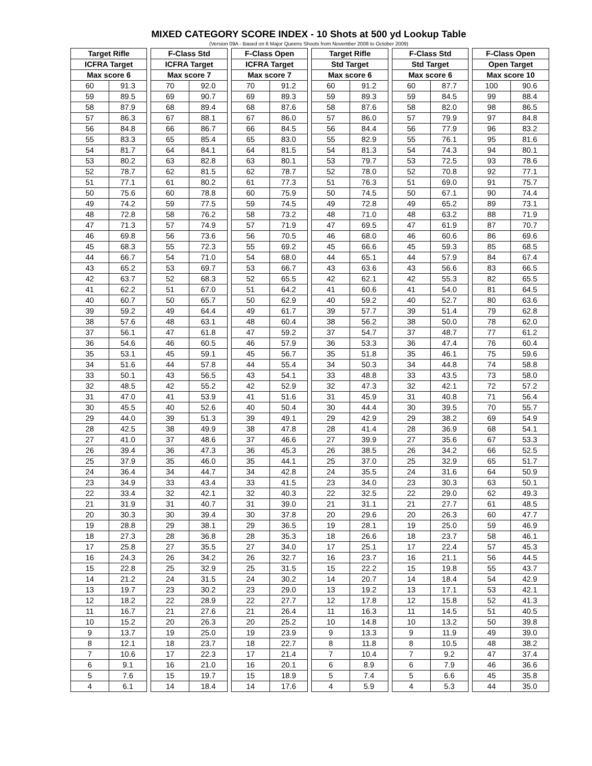MIXED CATEGORY SCORE INDEX - 10 Shots at 500 yd Lookup Table
(Version 09A - Based on 6 Major Queens Shoots from November 2008 to October 2009)
| Target Rifle | | | F-Class Std | | | F-Class Open | | | Target Rifle | | | F-Class Std | | | F-Class Open | |
| --- | --- | --- | --- | --- | --- | --- | --- | --- | --- | --- | --- | --- | --- | --- | --- | --- |
| ICFRA Target | | | ICFRA Target | | | ICFRA Target | | | Std Target | | | Std Target | | | Open Target | |
| Max score 6 | | | Max score 7 | | | Max score 7 | | | Max score 6 | | | Max score 6 | | | Max score 10 | |
| 60 | 91.3 | | 70 | 92.0 | | 70 | 91.2 | | 60 | 91.2 | | 60 | 87.7 | | 100 | 90.6 |
| 59 | 89.5 | | 69 | 90.7 | | 69 | 89.3 | | 59 | 89.3 | | 59 | 84.5 | | 99 | 88.4 |
| 58 | 87.9 | | 68 | 89.4 | | 68 | 87.6 | | 58 | 87.6 | | 58 | 82.0 | | 98 | 86.5 |
| 57 | 86.3 | | 67 | 88.1 | | 67 | 86.0 | | 57 | 86.0 | | 57 | 79.9 | | 97 | 84.8 |
| 56 | 84.8 | | 66 | 86.7 | | 66 | 84.5 | | 56 | 84.4 | | 56 | 77.9 | | 96 | 83.2 |
| 55 | 83.3 | | 65 | 85.4 | | 65 | 83.0 | | 55 | 82.9 | | 55 | 76.1 | | 95 | 81.6 |
| 54 | 81.7 | | 64 | 84.1 | | 64 | 81.5 | | 54 | 81.3 | | 54 | 74.3 | | 94 | 80.1 |
| 53 | 80.2 | | 63 | 82.8 | | 63 | 80.1 | | 53 | 79.7 | | 53 | 72.5 | | 93 | 78.6 |
| 52 | 78.7 | | 62 | 81.5 | | 62 | 78.7 | | 52 | 78.0 | | 52 | 70.8 | | 92 | 77.1 |
| 51 | 77.1 | | 61 | 80.2 | | 61 | 77.3 | | 51 | 76.3 | | 51 | 69.0 | | 91 | 75.7 |
| 50 | 75.6 | | 60 | 78.8 | | 60 | 75.9 | | 50 | 74.5 | | 50 | 67.1 | | 90 | 74.4 |
| 49 | 74.2 | | 59 | 77.5 | | 59 | 74.5 | | 49 | 72.8 | | 49 | 65.2 | | 89 | 73.1 |
| 48 | 72.8 | | 58 | 76.2 | | 58 | 73.2 | | 48 | 71.0 | | 48 | 63.2 | | 88 | 71.9 |
| 47 | 71.3 | | 57 | 74.9 | | 57 | 71.9 | | 47 | 69.5 | | 47 | 61.9 | | 87 | 70.7 |
| 46 | 69.8 | | 56 | 73.6 | | 56 | 70.5 | | 46 | 68.0 | | 46 | 60.6 | | 86 | 69.6 |
| 45 | 68.3 | | 55 | 72.3 | | 55 | 69.2 | | 45 | 66.6 | | 45 | 59.3 | | 85 | 68.5 |
| 44 | 66.7 | | 54 | 71.0 | | 54 | 68.0 | | 44 | 65.1 | | 44 | 57.9 | | 84 | 67.4 |
| 43 | 65.2 | | 53 | 69.7 | | 53 | 66.7 | | 43 | 63.6 | | 43 | 56.6 | | 83 | 66.5 |
| 42 | 63.7 | | 52 | 68.3 | | 52 | 65.5 | | 42 | 62.1 | | 42 | 55.3 | | 82 | 65.5 |
| 41 | 62.2 | | 51 | 67.0 | | 51 | 64.2 | | 41 | 60.6 | | 41 | 54.0 | | 81 | 64.5 |
| 40 | 60.7 | | 50 | 65.7 | | 50 | 62.9 | | 40 | 59.2 | | 40 | 52.7 | | 80 | 63.6 |
| 39 | 59.2 | | 49 | 64.4 | | 49 | 61.7 | | 39 | 57.7 | | 39 | 51.4 | | 79 | 62.8 |
| 38 | 57.6 | | 48 | 63.1 | | 48 | 60.4 | | 38 | 56.2 | | 38 | 50.0 | | 78 | 62.0 |
| 37 | 56.1 | | 47 | 61.8 | | 47 | 59.2 | | 37 | 54.7 | | 37 | 48.7 | | 77 | 61.2 |
| 36 | 54.6 | | 46 | 60.5 | | 46 | 57.9 | | 36 | 53.3 | | 36 | 47.4 | | 76 | 60.4 |
| 35 | 53.1 | | 45 | 59.1 | | 45 | 56.7 | | 35 | 51.8 | | 35 | 46.1 | | 75 | 59.6 |
| 34 | 51.6 | | 44 | 57.8 | | 44 | 55.4 | | 34 | 50.3 | | 34 | 44.8 | | 74 | 58.8 |
| 33 | 50.1 | | 43 | 56.5 | | 43 | 54.1 | | 33 | 48.8 | | 33 | 43.5 | | 73 | 58.0 |
| 32 | 48.5 | | 42 | 55.2 | | 42 | 52.9 | | 32 | 47.3 | | 32 | 42.1 | | 72 | 57.2 |
| 31 | 47.0 | | 41 | 53.9 | | 41 | 51.6 | | 31 | 45.9 | | 31 | 40.8 | | 71 | 56.4 |
| 30 | 45.5 | | 40 | 52.6 | | 40 | 50.4 | | 30 | 44.4 | | 30 | 39.5 | | 70 | 55.7 |
| 29 | 44.0 | | 39 | 51.3 | | 39 | 49.1 | | 29 | 42.9 | | 29 | 38.2 | | 69 | 54.9 |
| 28 | 42.5 | | 38 | 49.9 | | 38 | 47.8 | | 28 | 41.4 | | 28 | 36.9 | | 68 | 54.1 |
| 27 | 41.0 | | 37 | 48.6 | | 37 | 46.6 | | 27 | 39.9 | | 27 | 35.6 | | 67 | 53.3 |
| 26 | 39.4 | | 36 | 47.3 | | 36 | 45.3 | | 26 | 38.5 | | 26 | 34.2 | | 66 | 52.5 |
| 25 | 37.9 | | 35 | 46.0 | | 35 | 44.1 | | 25 | 37.0 | | 25 | 32.9 | | 65 | 51.7 |
| 24 | 36.4 | | 34 | 44.7 | | 34 | 42.8 | | 24 | 35.5 | | 24 | 31.6 | | 64 | 50.9 |
| 23 | 34.9 | | 33 | 43.4 | | 33 | 41.5 | | 23 | 34.0 | | 23 | 30.3 | | 63 | 50.1 |
| 22 | 33.4 | | 32 | 42.1 | | 32 | 40.3 | | 22 | 32.5 | | 22 | 29.0 | | 62 | 49.3 |
| 21 | 31.9 | | 31 | 40.7 | | 31 | 39.0 | | 21 | 31.1 | | 21 | 27.7 | | 61 | 48.5 |
| 20 | 30.3 | | 30 | 39.4 | | 30 | 37.8 | | 20 | 29.6 | | 20 | 26.3 | | 60 | 47.7 |
| 19 | 28.8 | | 29 | 38.1 | | 29 | 36.5 | | 19 | 28.1 | | 19 | 25.0 | | 59 | 46.9 |
| 18 | 27.3 | | 28 | 36.8 | | 28 | 35.3 | | 18 | 26.6 | | 18 | 23.7 | | 58 | 46.1 |
| 17 | 25.8 | | 27 | 35.5 | | 27 | 34.0 | | 17 | 25.1 | | 17 | 22.4 | | 57 | 45.3 |
| 16 | 24.3 | | 26 | 34.2 | | 26 | 32.7 | | 16 | 23.7 | | 16 | 21.1 | | 56 | 44.5 |
| 15 | 22.8 | | 25 | 32.9 | | 25 | 31.5 | | 15 | 22.2 | | 15 | 19.8 | | 55 | 43.7 |
| 14 | 21.2 | | 24 | 31.5 | | 24 | 30.2 | | 14 | 20.7 | | 14 | 18.4 | | 54 | 42.9 |
| 13 | 19.7 | | 23 | 30.2 | | 23 | 29.0 | | 13 | 19.2 | | 13 | 17.1 | | 53 | 42.1 |
| 12 | 18.2 | | 22 | 28.9 | | 22 | 27.7 | | 12 | 17.8 | | 12 | 15.8 | | 52 | 41.3 |
| 11 | 16.7 | | 21 | 27.6 | | 21 | 26.4 | | 11 | 16.3 | | 11 | 14.5 | | 51 | 40.5 |
| 10 | 15.2 | | 20 | 26.3 | | 20 | 25.2 | | 10 | 14.8 | | 10 | 13.2 | | 50 | 39.8 |
| 9 | 13.7 | | 19 | 25.0 | | 19 | 23.9 | | 9 | 13.3 | | 9 | 11.9 | | 49 | 39.0 |
| 8 | 12.1 | | 18 | 23.7 | | 18 | 22.7 | | 8 | 11.8 | | 8 | 10.5 | | 48 | 38.2 |
| 7 | 10.6 | | 17 | 22.3 | | 17 | 21.4 | | 7 | 10.4 | | 7 | 9.2 | | 47 | 37.4 |
| 6 | 9.1 | | 16 | 21.0 | | 16 | 20.1 | | 6 | 8.9 | | 6 | 7.9 | | 46 | 36.6 |
| 5 | 7.6 | | 15 | 19.7 | | 15 | 18.9 | | 5 | 7.4 | | 5 | 6.6 | | 45 | 35.8 |
| 4 | 6.1 | | 14 | 18.4 | | 14 | 17.6 | | 4 | 5.9 | | 4 | 5.3 | | 44 | 35.0 |